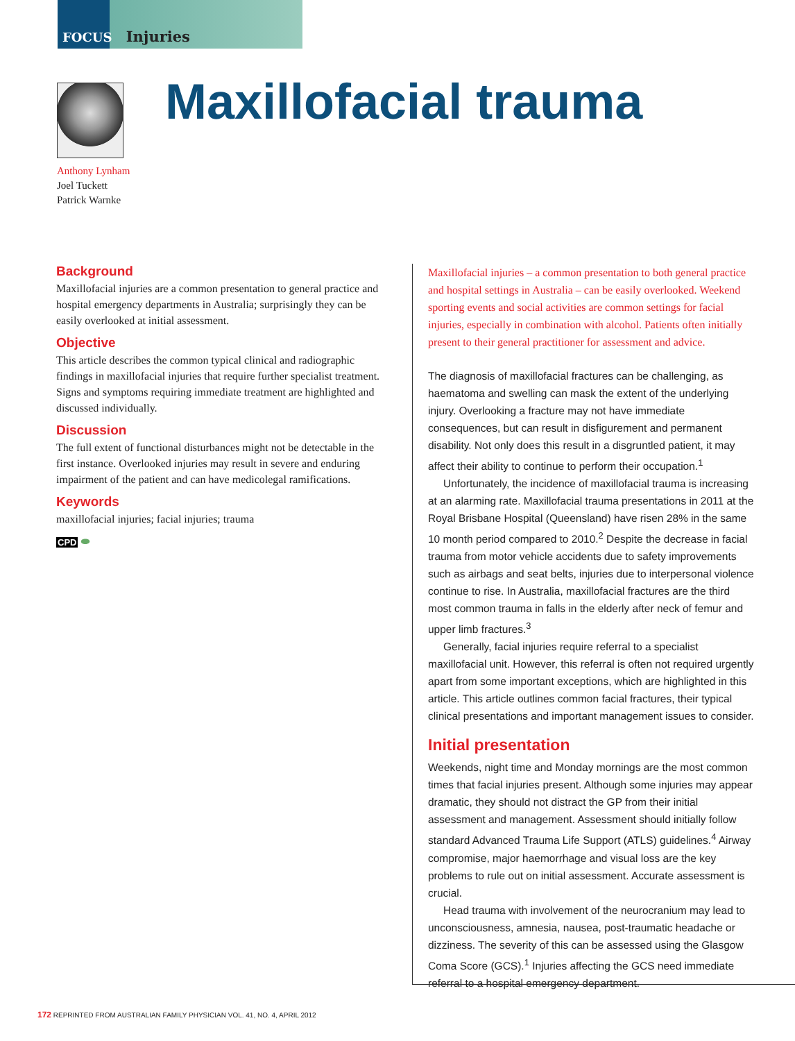FOCUS Injuries
Maxillofacial trauma
Anthony Lynham
Joel Tuckett
Patrick Warnke
Background
Maxillofacial injuries are a common presentation to general practice and hospital emergency departments in Australia; surprisingly they can be easily overlooked at initial assessment.
Objective
This article describes the common typical clinical and radiographic findings in maxillofacial injuries that require further specialist treatment. Signs and symptoms requiring immediate treatment are highlighted and discussed individually.
Discussion
The full extent of functional disturbances might not be detectable in the first instance. Overlooked injuries may result in severe and enduring impairment of the patient and can have medicolegal ramifications.
Keywords
maxillofacial injuries; facial injuries; trauma
CPD ⬬
Maxillofacial injuries – a common presentation to both general practice and hospital settings in Australia – can be easily overlooked. Weekend sporting events and social activities are common settings for facial injuries, especially in combination with alcohol. Patients often initially present to their general practitioner for assessment and advice.
The diagnosis of maxillofacial fractures can be challenging, as haematoma and swelling can mask the extent of the underlying injury. Overlooking a fracture may not have immediate consequences, but can result in disfigurement and permanent disability. Not only does this result in a disgruntled patient, it may affect their ability to continue to perform their occupation.<sup>1</sup>
Unfortunately, the incidence of maxillofacial trauma is increasing at an alarming rate. Maxillofacial trauma presentations in 2011 at the Royal Brisbane Hospital (Queensland) have risen 28% in the same 10 month period compared to 2010.<sup>2</sup> Despite the decrease in facial trauma from motor vehicle accidents due to safety improvements such as airbags and seat belts, injuries due to interpersonal violence continue to rise. In Australia, maxillofacial fractures are the third most common trauma in falls in the elderly after neck of femur and upper limb fractures.<sup>3</sup>
Generally, facial injuries require referral to a specialist maxillofacial unit. However, this referral is often not required urgently apart from some important exceptions, which are highlighted in this article. This article outlines common facial fractures, their typical clinical presentations and important management issues to consider.
Initial presentation
Weekends, night time and Monday mornings are the most common times that facial injuries present. Although some injuries may appear dramatic, they should not distract the GP from their initial assessment and management. Assessment should initially follow standard Advanced Trauma Life Support (ATLS) guidelines.<sup>4</sup> Airway compromise, major haemorrhage and visual loss are the key problems to rule out on initial assessment. Accurate assessment is crucial.
Head trauma with involvement of the neurocranium may lead to unconsciousness, amnesia, nausea, post-traumatic headache or dizziness. The severity of this can be assessed using the Glasgow Coma Score (GCS).<sup>1</sup> Injuries affecting the GCS need immediate referral to a hospital emergency department.
172 REPRINTED FROM AUSTRALIAN FAMILY PHYSICIAN VOL. 41, NO. 4, APRIL 2012